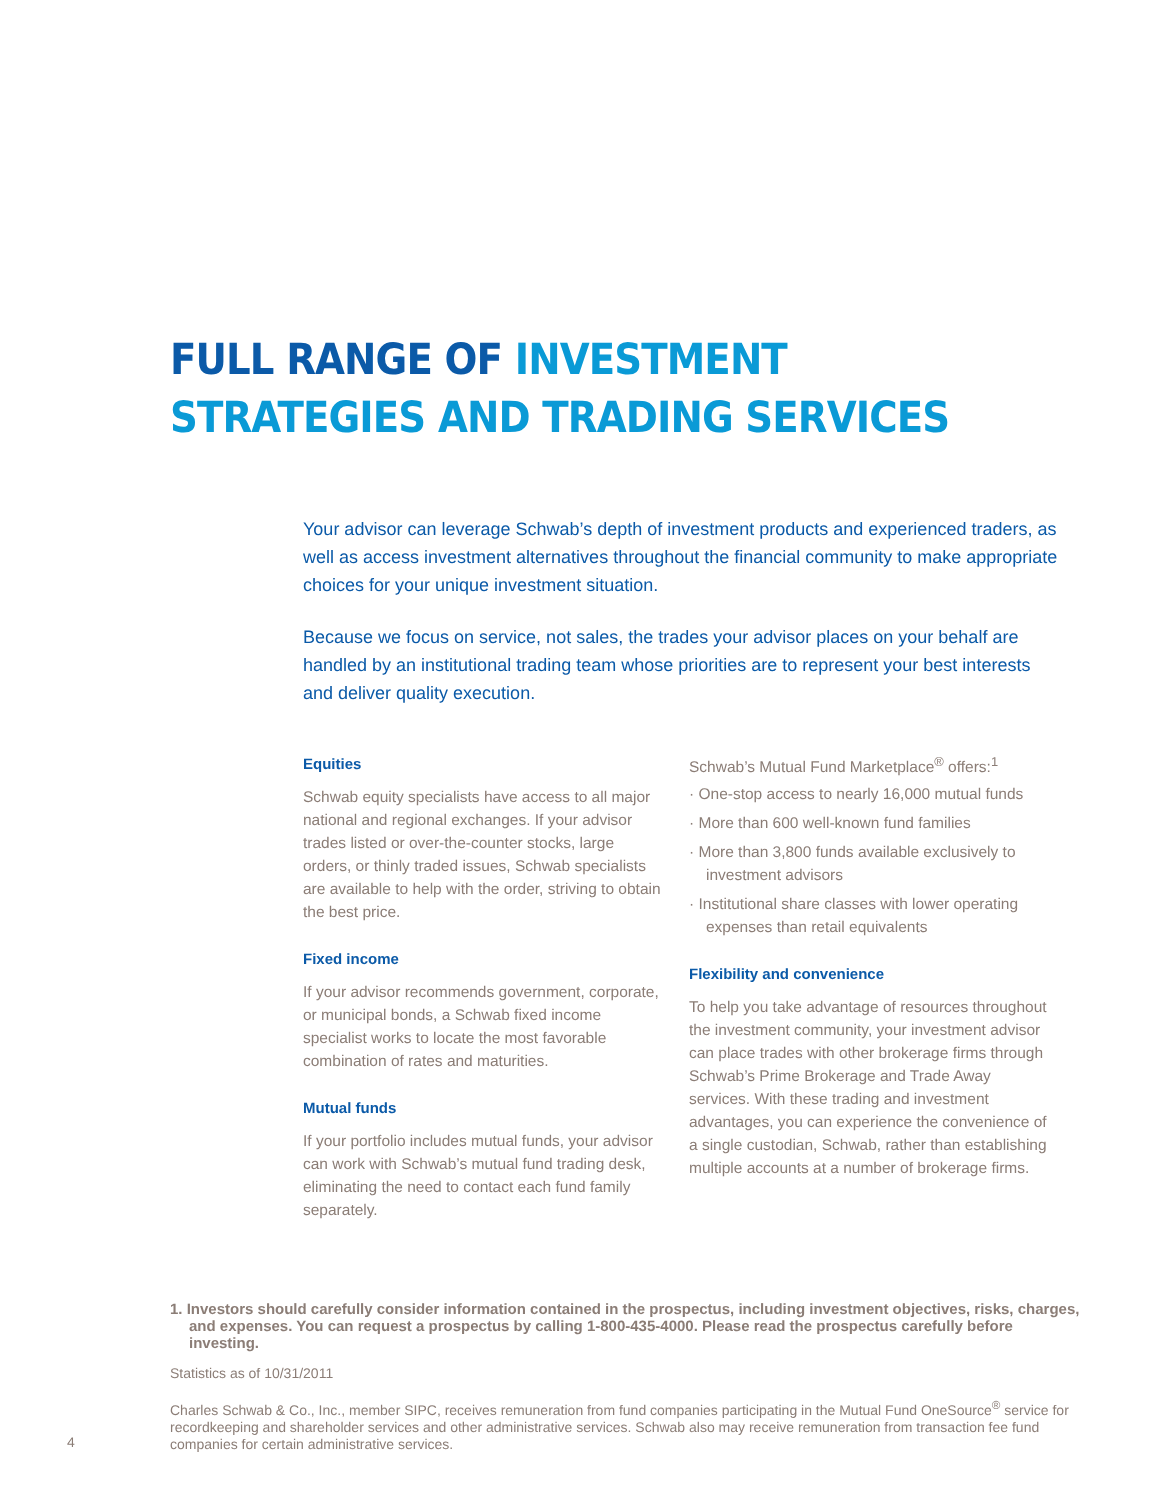FULL RANGE OF INVESTMENT
STRATEGIES AND TRADING SERVICES
Your advisor can leverage Schwab’s depth of investment products and experienced traders, as well as access investment alternatives throughout the financial community to make appropriate choices for your unique investment situation.
Because we focus on service, not sales, the trades your advisor places on your behalf are handled by an institutional trading team whose priorities are to represent your best interests and deliver quality execution.
Equities
Schwab equity specialists have access to all major national and regional exchanges. If your advisor trades listed or over-the-counter stocks, large orders, or thinly traded issues, Schwab specialists are available to help with the order, striving to obtain the best price.
Fixed income
If your advisor recommends government, corporate, or municipal bonds, a Schwab fixed income specialist works to locate the most favorable combination of rates and maturities.
Mutual funds
If your portfolio includes mutual funds, your advisor can work with Schwab’s mutual fund trading desk, eliminating the need to contact each fund family separately.
Schwab’s Mutual Fund Marketplace<sup>®</sup> offers:<sup>1</sup>
· One-stop access to nearly 16,000 mutual funds
· More than 600 well-known fund families
· More than 3,800 funds available exclusively to investment advisors
· Institutional share classes with lower operating expenses than retail equivalents
Flexibility and convenience
To help you take advantage of resources throughout the investment community, your investment advisor can place trades with other brokerage firms through Schwab’s Prime Brokerage and Trade Away services. With these trading and investment advantages, you can experience the convenience of a single custodian, Schwab, rather than establishing multiple accounts at a number of brokerage firms.
1. Investors should carefully consider information contained in the prospectus, including investment objectives, risks, charges, and expenses. You can request a prospectus by calling 1-800-435-4000. Please read the prospectus carefully before investing.
Statistics as of 10/31/2011
Charles Schwab & Co., Inc., member SIPC, receives remuneration from fund companies participating in the Mutual Fund OneSource<sup>®</sup> service for recordkeeping and shareholder services and other administrative services. Schwab also may receive remuneration from transaction fee fund companies for certain administrative services.
4